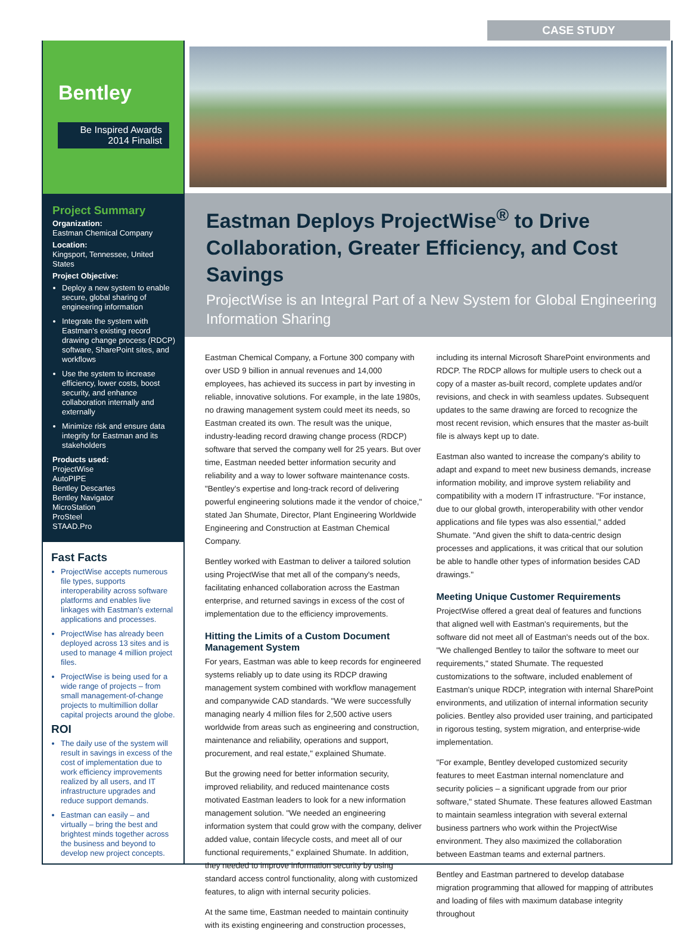CASE STUDY
Bentley
Be Inspired Awards
2014 Finalist
Project Summary
Organization:
Eastman Chemical Company
Location:
Kingsport, Tennessee, United States
Project Objective:
Deploy a new system to enable secure, global sharing of engineering information
Integrate the system with Eastman's existing record drawing change process (RDCP) software, SharePoint sites, and workflows
Use the system to increase efficiency, lower costs, boost security, and enhance collaboration internally and externally
Minimize risk and ensure data integrity for Eastman and its stakeholders
Products used:
ProjectWise
AutoPIPE
Bentley Descartes
Bentley Navigator
MicroStation
ProSteel
STAAD.Pro
Fast Facts
ProjectWise accepts numerous file types, supports interoperability across software platforms and enables live linkages with Eastman's external applications and processes.
ProjectWise has already been deployed across 13 sites and is used to manage 4 million project files.
ProjectWise is being used for a wide range of projects – from small management-of-change projects to multimillion dollar capital projects around the globe.
ROI
The daily use of the system will result in savings in excess of the cost of implementation due to work efficiency improvements realized by all users, and IT infrastructure upgrades and reduce support demands.
Eastman can easily – and virtually – bring the best and brightest minds together across the business and beyond to develop new project concepts.
Eastman Deploys ProjectWise<sup>®</sup> to Drive Collaboration, Greater Efficiency, and Cost Savings
ProjectWise is an Integral Part of a New System for Global Engineering Information Sharing
Eastman Chemical Company, a Fortune 300 company with over USD 9 billion in annual revenues and 14,000 employees, has achieved its success in part by investing in reliable, innovative solutions. For example, in the late 1980s, no drawing management system could meet its needs, so Eastman created its own. The result was the unique, industry-leading record drawing change process (RDCP) software that served the company well for 25 years. But over time, Eastman needed better information security and reliability and a way to lower software maintenance costs. "Bentley's expertise and long-track record of delivering powerful engineering solutions made it the vendor of choice," stated Jan Shumate, Director, Plant Engineering Worldwide Engineering and Construction at Eastman Chemical Company.
Bentley worked with Eastman to deliver a tailored solution using ProjectWise that met all of the company's needs, facilitating enhanced collaboration across the Eastman enterprise, and returned savings in excess of the cost of implementation due to the efficiency improvements.
Hitting the Limits of a Custom Document Management System
For years, Eastman was able to keep records for engineered systems reliably up to date using its RDCP drawing management system combined with workflow management and companywide CAD standards. "We were successfully managing nearly 4 million files for 2,500 active users worldwide from areas such as engineering and construction, maintenance and reliability, operations and support, procurement, and real estate," explained Shumate.
But the growing need for better information security, improved reliability, and reduced maintenance costs motivated Eastman leaders to look for a new information management solution. "We needed an engineering information system that could grow with the company, deliver added value, contain lifecycle costs, and meet all of our functional requirements," explained Shumate. In addition, they needed to improve information security by using standard access control functionality, along with customized features, to align with internal security policies.
At the same time, Eastman needed to maintain continuity with its existing engineering and construction processes, including its internal Microsoft SharePoint environments and RDCP. The RDCP allows for multiple users to check out a copy of a master as-built record, complete updates and/or revisions, and check in with seamless updates. Subsequent updates to the same drawing are forced to recognize the most recent revision, which ensures that the master as-built file is always kept up to date.
Eastman also wanted to increase the company's ability to adapt and expand to meet new business demands, increase information mobility, and improve system reliability and compatibility with a modern IT infrastructure. "For instance, due to our global growth, interoperability with other vendor applications and file types was also essential," added Shumate. "And given the shift to data-centric design processes and applications, it was critical that our solution be able to handle other types of information besides CAD drawings."
Meeting Unique Customer Requirements
ProjectWise offered a great deal of features and functions that aligned well with Eastman's requirements, but the software did not meet all of Eastman's needs out of the box. "We challenged Bentley to tailor the software to meet our requirements," stated Shumate. The requested customizations to the software, included enablement of Eastman's unique RDCP, integration with internal SharePoint environments, and utilization of internal information security policies. Bentley also provided user training, and participated in rigorous testing, system migration, and enterprise-wide implementation.
"For example, Bentley developed customized security features to meet Eastman internal nomenclature and security policies – a significant upgrade from our prior software," stated Shumate. These features allowed Eastman to maintain seamless integration with several external business partners who work within the ProjectWise environment. They also maximized the collaboration between Eastman teams and external partners.
Bentley and Eastman partnered to develop database migration programming that allowed for mapping of attributes and loading of files with maximum database integrity throughout